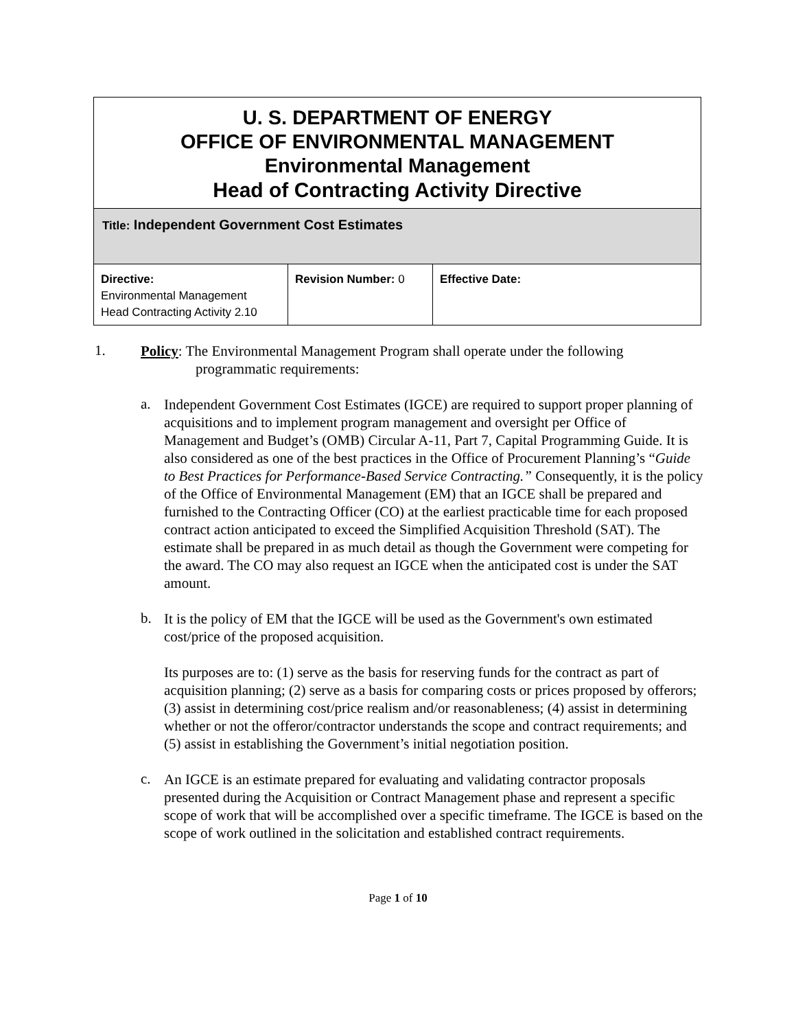| U. S. DEPARTMENT OF ENERGY OFFICE OF ENVIRONMENTAL MANAGEMENT Environmental Management Head of Contracting Activity Directive | | |
| Title: Independent Government Cost Estimates | | |
| Directive: Environmental Management Head Contracting Activity 2.10 | Revision Number: 0 | Effective Date: |
1.
Policy: The Environmental Management Program shall operate under the following
programmatic requirements:
a.
Independent Government Cost Estimates (IGCE) are required to support proper planning of acquisitions and to implement program management and oversight per Office of Management and Budget’s (OMB) Circular A-11, Part 7, Capital Programming Guide. It is also considered as one of the best practices in the Office of Procurement Planning’s “Guide to Best Practices for Performance-Based Service Contracting.” Consequently, it is the policy of the Office of Environmental Management (EM) that an IGCE shall be prepared and furnished to the Contracting Officer (CO) at the earliest practicable time for each proposed contract action anticipated to exceed the Simplified Acquisition Threshold (SAT). The estimate shall be prepared in as much detail as though the Government were competing for the award. The CO may also request an IGCE when the anticipated cost is under the SAT amount.
b.
It is the policy of EM that the IGCE will be used as the Government's own estimated cost/price of the proposed acquisition.
Its purposes are to: (1) serve as the basis for reserving funds for the contract as part of acquisition planning; (2) serve as a basis for comparing costs or prices proposed by offerors; (3) assist in determining cost/price realism and/or reasonableness; (4) assist in determining whether or not the offeror/contractor understands the scope and contract requirements; and (5) assist in establishing the Government’s initial negotiation position.
c.
An IGCE is an estimate prepared for evaluating and validating contractor proposals presented during the Acquisition or Contract Management phase and represent a specific scope of work that will be accomplished over a specific timeframe. The IGCE is based on the scope of work outlined in the solicitation and established contract requirements.
Page 1 of 10